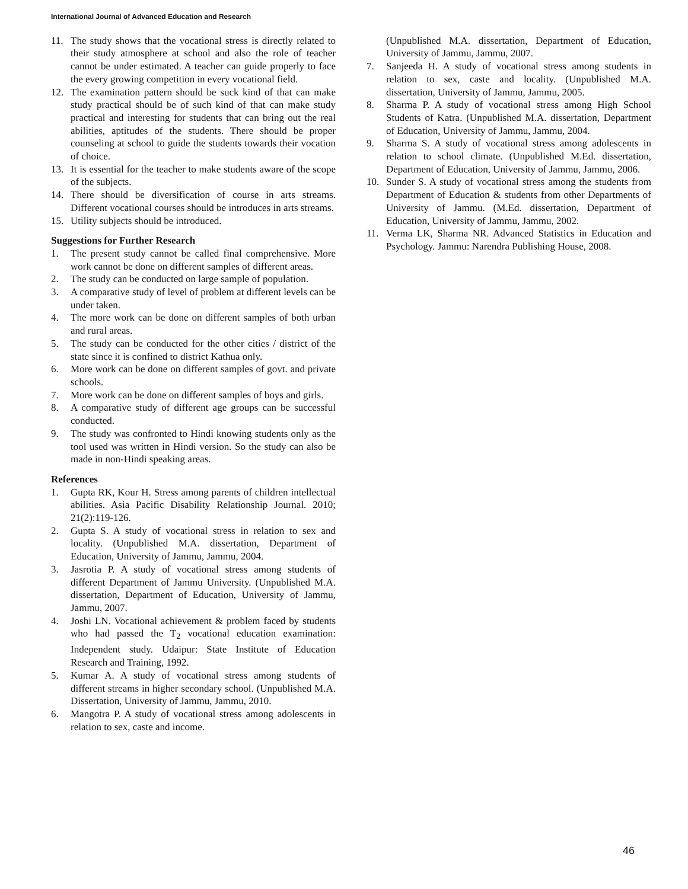International Journal of Advanced Education and Research
11. The study shows that the vocational stress is directly related to their study atmosphere at school and also the role of teacher cannot be under estimated. A teacher can guide properly to face the every growing competition in every vocational field.
12. The examination pattern should be suck kind of that can make study practical should be of such kind of that can make study practical and interesting for students that can bring out the real abilities, aptitudes of the students. There should be proper counseling at school to guide the students towards their vocation of choice.
13. It is essential for the teacher to make students aware of the scope of the subjects.
14. There should be diversification of course in arts streams. Different vocational courses should be introduces in arts streams.
15. Utility subjects should be introduced.
Suggestions for Further Research
1. The present study cannot be called final comprehensive. More work cannot be done on different samples of different areas.
2. The study can be conducted on large sample of population.
3. A comparative study of level of problem at different levels can be under taken.
4. The more work can be done on different samples of both urban and rural areas.
5. The study can be conducted for the other cities / district of the state since it is confined to district Kathua only.
6. More work can be done on different samples of govt. and private schools.
7. More work can be done on different samples of boys and girls.
8. A comparative study of different age groups can be successful conducted.
9. The study was confronted to Hindi knowing students only as the tool used was written in Hindi version. So the study can also be made in non-Hindi speaking areas.
References
1. Gupta RK, Kour H. Stress among parents of children intellectual abilities. Asia Pacific Disability Relationship Journal. 2010; 21(2):119-126.
2. Gupta S. A study of vocational stress in relation to sex and locality. (Unpublished M.A. dissertation, Department of Education, University of Jammu, Jammu, 2004.
3. Jasrotia P. A study of vocational stress among students of different Department of Jammu University. (Unpublished M.A. dissertation, Department of Education, University of Jammu, Jammu, 2007.
4. Joshi LN. Vocational achievement & problem faced by students who had passed the T<sub>2</sub> vocational education examination: Independent study. Udaipur: State Institute of Education Research and Training, 1992.
5. Kumar A. A study of vocational stress among students of different streams in higher secondary school. (Unpublished M.A. Dissertation, University of Jammu, Jammu, 2010.
6. Mangotra P. A study of vocational stress among adolescents in relation to sex, caste and income.
(Unpublished M.A. dissertation, Department of Education, University of Jammu, Jammu, 2007.
7. Sanjeeda H. A study of vocational stress among students in relation to sex, caste and locality. (Unpublished M.A. dissertation, University of Jammu, Jammu, 2005.
8. Sharma P. A study of vocational stress among High School Students of Katra. (Unpublished M.A. dissertation, Department of Education, University of Jammu, Jammu, 2004.
9. Sharma S. A study of vocational stress among adolescents in relation to school climate. (Unpublished M.Ed. dissertation, Department of Education, University of Jammu, Jammu, 2006.
10. Sunder S. A study of vocational stress among the students from Department of Education & students from other Departments of University of Jammu. (M.Ed. dissertation, Department of Education, University of Jammu, Jammu, 2002.
11. Verma LK, Sharma NR. Advanced Statistics in Education and Psychology. Jammu: Narendra Publishing House, 2008.
46